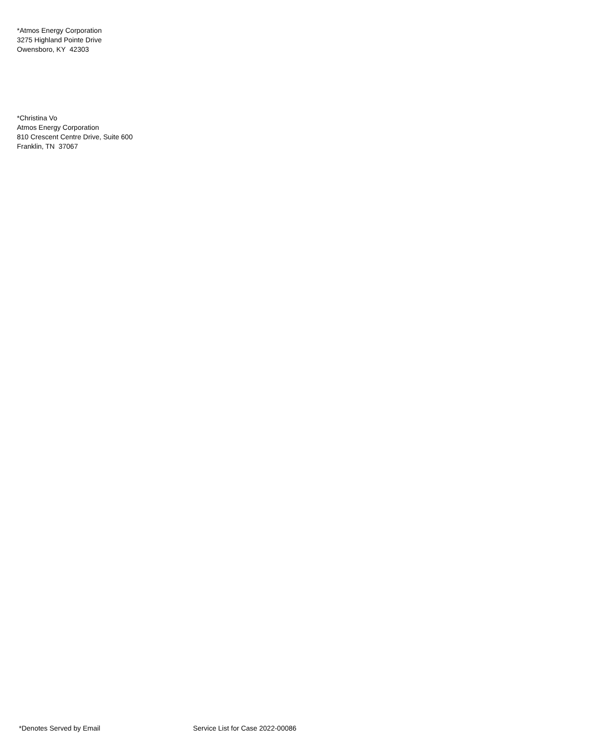*Atmos Energy Corporation
3275 Highland Pointe Drive
Owensboro, KY 42303
*Christina Vo
Atmos Energy Corporation
810 Crescent Centre Drive, Suite 600
Franklin, TN 37067
*Denotes Served by Email Service List for Case 2022-00086